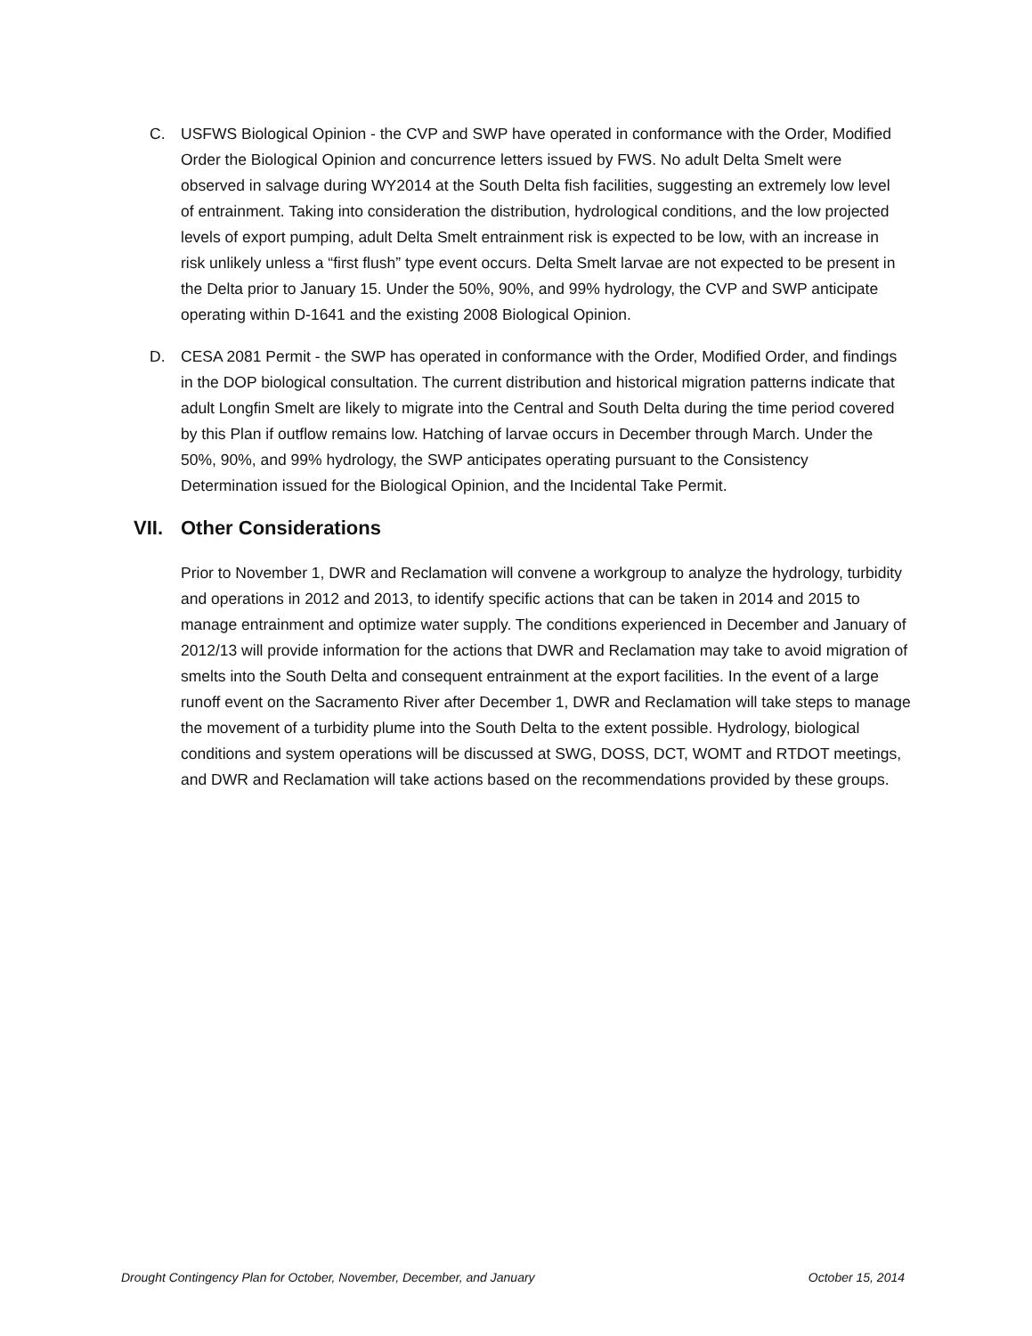C. USFWS Biological Opinion - the CVP and SWP have operated in conformance with the Order, Modified Order the Biological Opinion and concurrence letters issued by FWS. No adult Delta Smelt were observed in salvage during WY2014 at the South Delta fish facilities, suggesting an extremely low level of entrainment. Taking into consideration the distribution, hydrological conditions, and the low projected levels of export pumping, adult Delta Smelt entrainment risk is expected to be low, with an increase in risk unlikely unless a “first flush” type event occurs. Delta Smelt larvae are not expected to be present in the Delta prior to January 15. Under the 50%, 90%, and 99% hydrology, the CVP and SWP anticipate operating within D-1641 and the existing 2008 Biological Opinion.
D. CESA 2081 Permit - the SWP has operated in conformance with the Order, Modified Order, and findings in the DOP biological consultation. The current distribution and historical migration patterns indicate that adult Longfin Smelt are likely to migrate into the Central and South Delta during the time period covered by this Plan if outflow remains low. Hatching of larvae occurs in December through March. Under the 50%, 90%, and 99% hydrology, the SWP anticipates operating pursuant to the Consistency Determination issued for the Biological Opinion, and the Incidental Take Permit.
VII. Other Considerations
Prior to November 1, DWR and Reclamation will convene a workgroup to analyze the hydrology, turbidity and operations in 2012 and 2013, to identify specific actions that can be taken in 2014 and 2015 to manage entrainment and optimize water supply. The conditions experienced in December and January of 2012/13 will provide information for the actions that DWR and Reclamation may take to avoid migration of smelts into the South Delta and consequent entrainment at the export facilities. In the event of a large runoff event on the Sacramento River after December 1, DWR and Reclamation will take steps to manage the movement of a turbidity plume into the South Delta to the extent possible. Hydrology, biological conditions and system operations will be discussed at SWG, DOSS, DCT, WOMT and RTDOT meetings, and DWR and Reclamation will take actions based on the recommendations provided by these groups.
Drought Contingency Plan for October, November, December, and January October 15, 2014